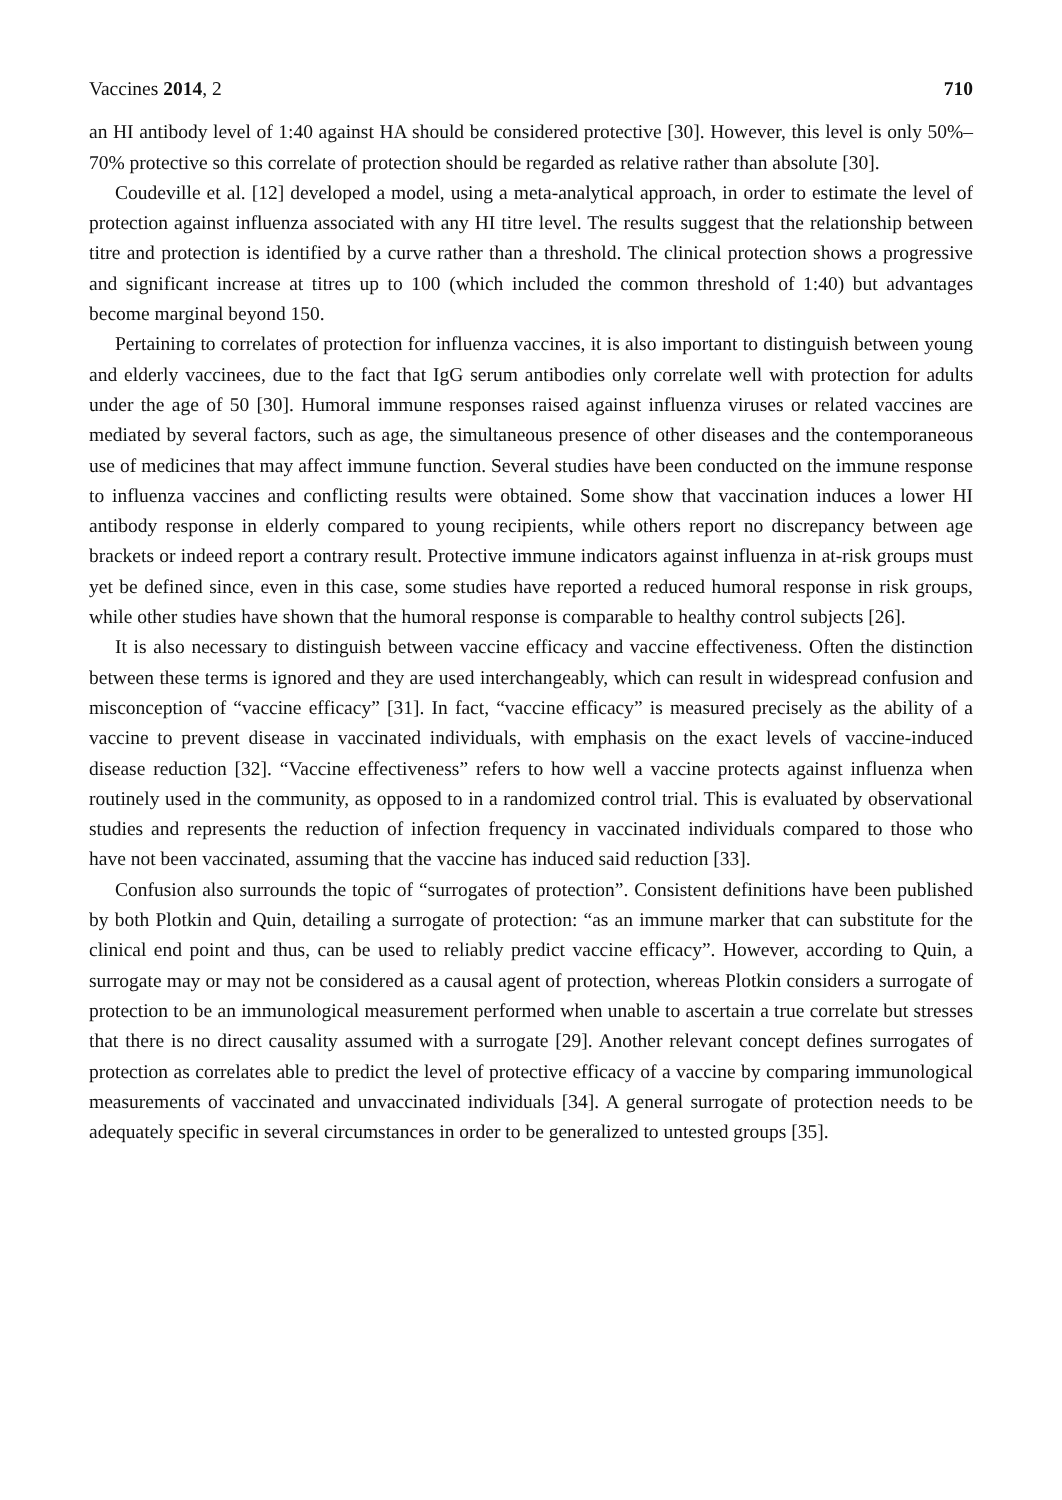Vaccines 2014, 2 710
an HI antibody level of 1:40 against HA should be considered protective [30]. However, this level is only 50%–70% protective so this correlate of protection should be regarded as relative rather than absolute [30].
Coudeville et al. [12] developed a model, using a meta-analytical approach, in order to estimate the level of protection against influenza associated with any HI titre level. The results suggest that the relationship between titre and protection is identified by a curve rather than a threshold. The clinical protection shows a progressive and significant increase at titres up to 100 (which included the common threshold of 1:40) but advantages become marginal beyond 150.
Pertaining to correlates of protection for influenza vaccines, it is also important to distinguish between young and elderly vaccinees, due to the fact that IgG serum antibodies only correlate well with protection for adults under the age of 50 [30]. Humoral immune responses raised against influenza viruses or related vaccines are mediated by several factors, such as age, the simultaneous presence of other diseases and the contemporaneous use of medicines that may affect immune function. Several studies have been conducted on the immune response to influenza vaccines and conflicting results were obtained. Some show that vaccination induces a lower HI antibody response in elderly compared to young recipients, while others report no discrepancy between age brackets or indeed report a contrary result. Protective immune indicators against influenza in at-risk groups must yet be defined since, even in this case, some studies have reported a reduced humoral response in risk groups, while other studies have shown that the humoral response is comparable to healthy control subjects [26].
It is also necessary to distinguish between vaccine efficacy and vaccine effectiveness. Often the distinction between these terms is ignored and they are used interchangeably, which can result in widespread confusion and misconception of “vaccine efficacy” [31]. In fact, “vaccine efficacy” is measured precisely as the ability of a vaccine to prevent disease in vaccinated individuals, with emphasis on the exact levels of vaccine-induced disease reduction [32]. “Vaccine effectiveness” refers to how well a vaccine protects against influenza when routinely used in the community, as opposed to in a randomized control trial. This is evaluated by observational studies and represents the reduction of infection frequency in vaccinated individuals compared to those who have not been vaccinated, assuming that the vaccine has induced said reduction [33].
Confusion also surrounds the topic of “surrogates of protection”. Consistent definitions have been published by both Plotkin and Quin, detailing a surrogate of protection: “as an immune marker that can substitute for the clinical end point and thus, can be used to reliably predict vaccine efficacy”. However, according to Quin, a surrogate may or may not be considered as a causal agent of protection, whereas Plotkin considers a surrogate of protection to be an immunological measurement performed when unable to ascertain a true correlate but stresses that there is no direct causality assumed with a surrogate [29]. Another relevant concept defines surrogates of protection as correlates able to predict the level of protective efficacy of a vaccine by comparing immunological measurements of vaccinated and unvaccinated individuals [34]. A general surrogate of protection needs to be adequately specific in several circumstances in order to be generalized to untested groups [35].